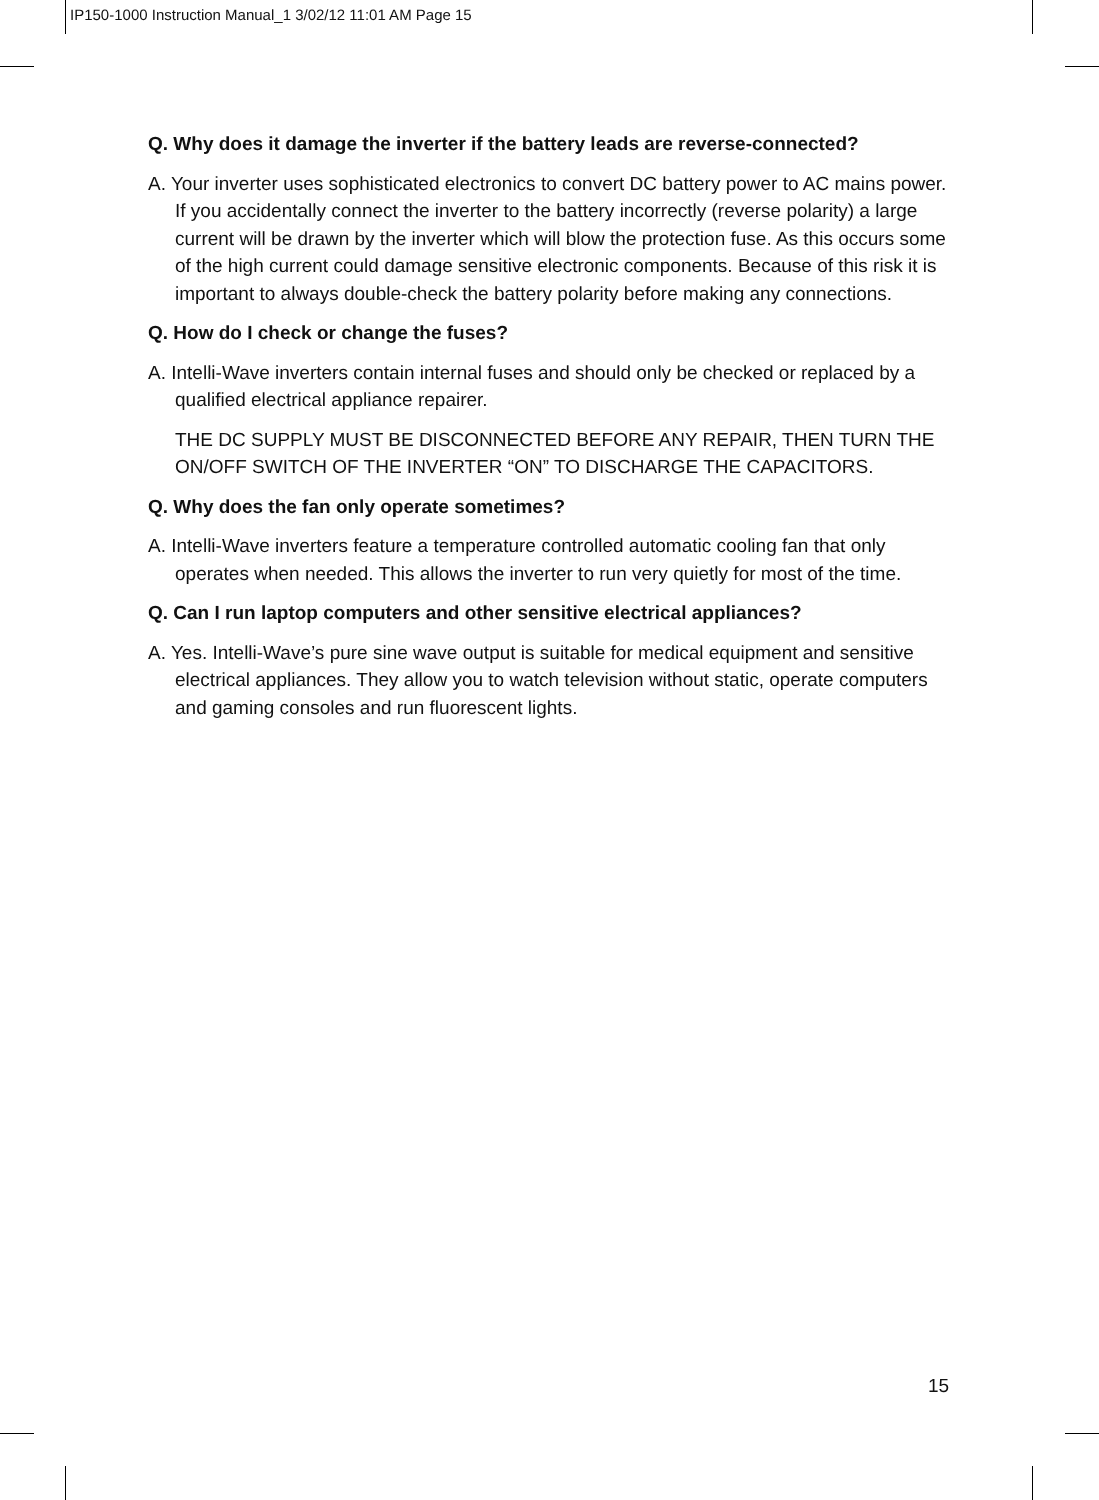IP150-1000 Instruction Manual_1 3/02/12 11:01 AM Page 15
Q. Why does it damage the inverter if the battery leads are reverse-connected?
A. Your inverter uses sophisticated electronics to convert DC battery power to AC mains power. If you accidentally connect the inverter to the battery incorrectly (reverse polarity) a large current will be drawn by the inverter which will blow the protection fuse. As this occurs some of the high current could damage sensitive electronic components. Because of this risk it is important to always double-check the battery polarity before making any connections.
Q. How do I check or change the fuses?
A. Intelli-Wave inverters contain internal fuses and should only be checked or replaced by a qualified electrical appliance repairer.
THE DC SUPPLY MUST BE DISCONNECTED BEFORE ANY REPAIR, THEN TURN THE ON/OFF SWITCH OF THE INVERTER “ON” TO DISCHARGE THE CAPACITORS.
Q. Why does the fan only operate sometimes?
A. Intelli-Wave inverters feature a temperature controlled automatic cooling fan that only operates when needed. This allows the inverter to run very quietly for most of the time.
Q. Can I run laptop computers and other sensitive electrical appliances?
A. Yes. Intelli-Wave’s pure sine wave output is suitable for medical equipment and sensitive electrical appliances. They allow you to watch television without static, operate computers and gaming consoles and run fluorescent lights.
15